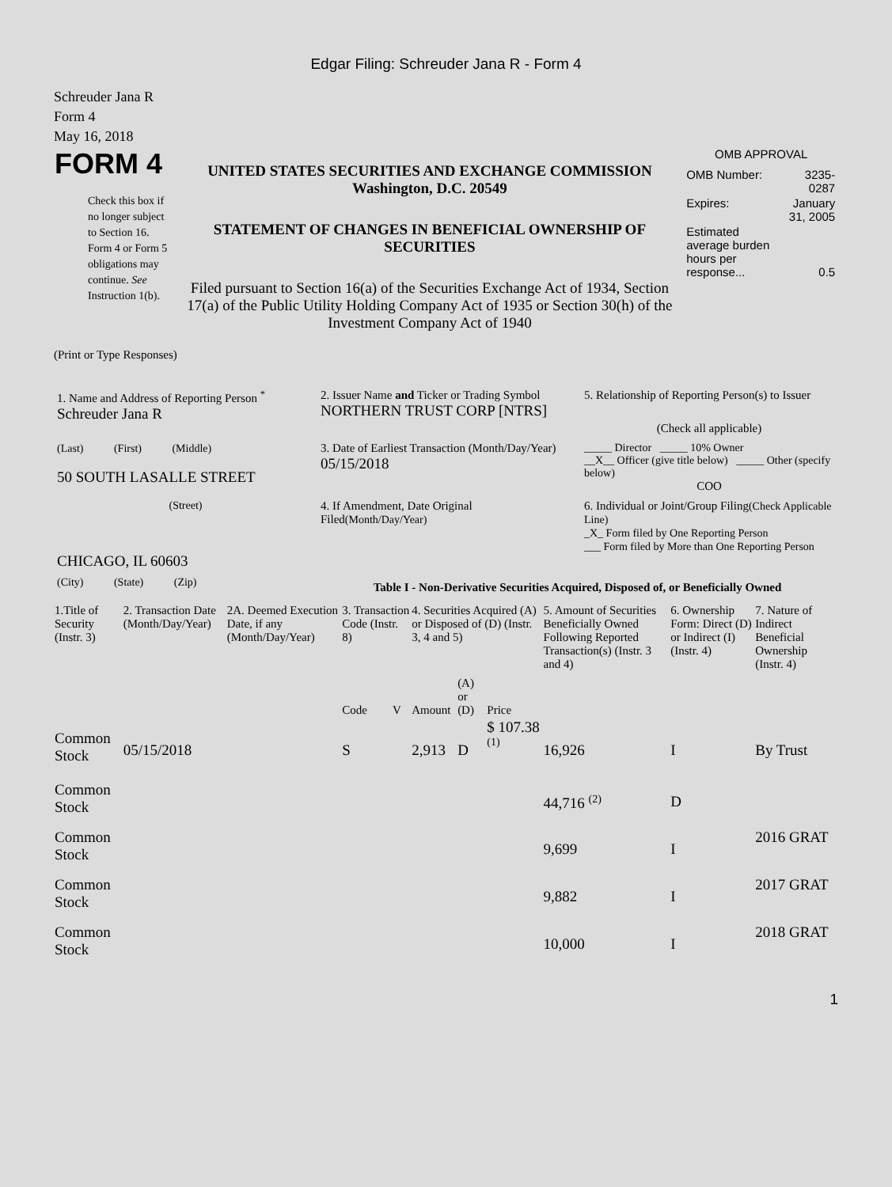Edgar Filing: Schreuder Jana R - Form 4
Schreuder Jana R
Form 4
May 16, 2018
| FORM 4 Check this box if no longer subject to Section 16. Form 4 or Form 5 obligations may continue. See Instruction 1(b). | UNITED STATES SECURITIES AND EXCHANGE COMMISSION Washington, D.C. 20549 STATEMENT OF CHANGES IN BENEFICIAL OWNERSHIP OF SECURITIES Filed pursuant to Section 16(a) of the Securities Exchange Act of 1934, Section 17(a) of the Public Utility Holding Company Act of 1935 or Section 30(h) of the Investment Company Act of 1940 | OMB APPROVAL / OMB Number: / 3235-0287 / / Expires: / January 31, 2005 / / Estimated average burden hours per response... / 0.5 / |
(Print or Type Responses)
| 1. Name and Address of Reporting Person <sup>*</sup> Schreuder Jana R | 2. Issuer Name and Ticker or Trading Symbol NORTHERN TRUST CORP [NTRS] | 5. Relationship of Reporting Person(s) to Issuer (Check all applicable) |
| (Last) (First) (Middle) 50 SOUTH LASALLE STREET | 3. Date of Earliest Transaction (Month/Day/Year) 05/15/2018 | _____ Director _____ 10% Owner __X__ Officer (give title below) _____ Other (specify below) COO |
| (Street) CHICAGO, IL 60603 | 4. If Amendment, Date Original Filed (Month/Day/Year) | 6. Individual or Joint/Group Filing (Check Applicable Line) _X_ Form filed by One Reporting Person ___ Form filed by More than One Reporting Person |
| (City) (State) (Zip) | Table I - Non-Derivative Securities Acquired, Disposed of, or Beneficially Owned | |
| 1.Title of Security (Instr. 3) | 2. Transaction Date (Month/Day/Year) | 2A. Deemed Execution Date, if any (Month/Day/Year) | 3. Transaction Code (Instr. 8) | | 4. Securities Acquired (A) or Disposed of (D) (Instr. 3, 4 and 5) | | | 5. Amount of Securities Beneficially Owned Following Reported Transaction(s) (Instr. 3 and 4) | 6. Ownership Form: Direct (D) or Indirect (I) (Instr. 4) | 7. Nature of Indirect Beneficial Ownership (Instr. 4) |
| --- | --- | --- | --- | --- | --- | --- | --- | --- | --- | --- |
| | | | Code | V | Amount | (A) or (D) | Price | | | |
| Common Stock | 05/15/2018 | | S | | 2,913 | D | $ 107.38 <sup>(1)</sup> | 16,926 | I | By Trust |
| Common Stock | | | | | | | | 44,716 <sup>(2)</sup> | D | |
| Common Stock | | | | | | | | 9,699 | I | 2016 GRAT |
| Common Stock | | | | | | | | 9,882 | I | 2017 GRAT |
| Common Stock | | | | | | | | 10,000 | I | 2018 GRAT |
1